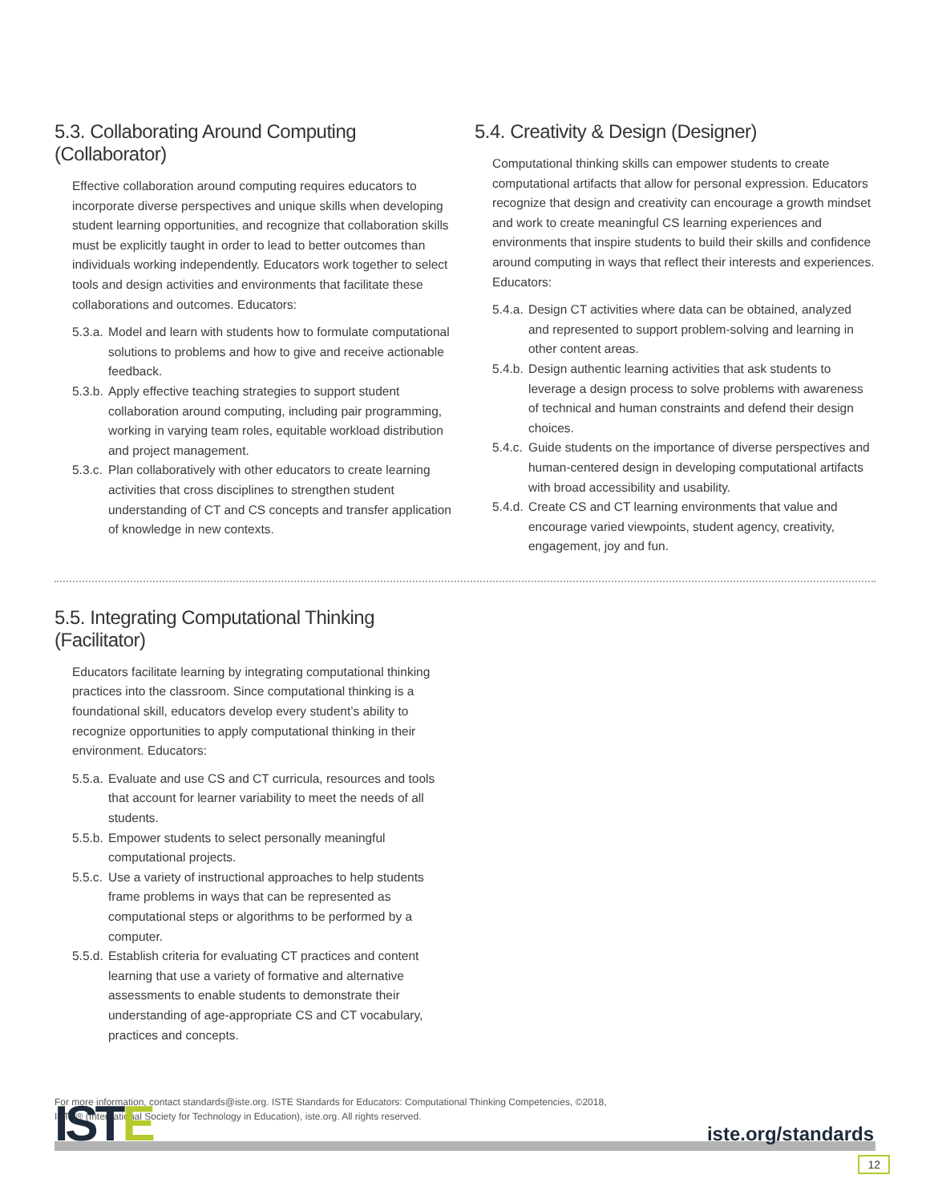5.3. Collaborating Around Computing (Collaborator)
Effective collaboration around computing requires educators to incorporate diverse perspectives and unique skills when developing student learning opportunities, and recognize that collaboration skills must be explicitly taught in order to lead to better outcomes than individuals working independently. Educators work together to select tools and design activities and environments that facilitate these collaborations and outcomes. Educators:
5.3.a. Model and learn with students how to formulate computational solutions to problems and how to give and receive actionable feedback.
5.3.b. Apply effective teaching strategies to support student collaboration around computing, including pair programming, working in varying team roles, equitable workload distribution and project management.
5.3.c. Plan collaboratively with other educators to create learning activities that cross disciplines to strengthen student understanding of CT and CS concepts and transfer application of knowledge in new contexts.
5.4. Creativity & Design (Designer)
Computational thinking skills can empower students to create computational artifacts that allow for personal expression. Educators recognize that design and creativity can encourage a growth mindset and work to create meaningful CS learning experiences and environments that inspire students to build their skills and confidence around computing in ways that reflect their interests and experiences. Educators:
5.4.a. Design CT activities where data can be obtained, analyzed and represented to support problem-solving and learning in other content areas.
5.4.b. Design authentic learning activities that ask students to leverage a design process to solve problems with awareness of technical and human constraints and defend their design choices.
5.4.c. Guide students on the importance of diverse perspectives and human-centered design in developing computational artifacts with broad accessibility and usability.
5.4.d. Create CS and CT learning environments that value and encourage varied viewpoints, student agency, creativity, engagement, joy and fun.
5.5. Integrating Computational Thinking (Facilitator)
Educators facilitate learning by integrating computational thinking practices into the classroom. Since computational thinking is a foundational skill, educators develop every student’s ability to recognize opportunities to apply computational thinking in their environment. Educators:
5.5.a. Evaluate and use CS and CT curricula, resources and tools that account for learner variability to meet the needs of all students.
5.5.b. Empower students to select personally meaningful computational projects.
5.5.c. Use a variety of instructional approaches to help students frame problems in ways that can be represented as computational steps or algorithms to be performed by a computer.
5.5.d. Establish criteria for evaluating CT practices and content learning that use a variety of formative and alternative assessments to enable students to demonstrate their understanding of age-appropriate CS and CT vocabulary, practices and concepts.
For more information, contact standards@iste.org. ISTE Standards for Educators: Computational Thinking Competencies, ©2018,
ISTE® (International Society for Technology in Education), iste.org. All rights reserved.
ISTE iste.org/standards
12